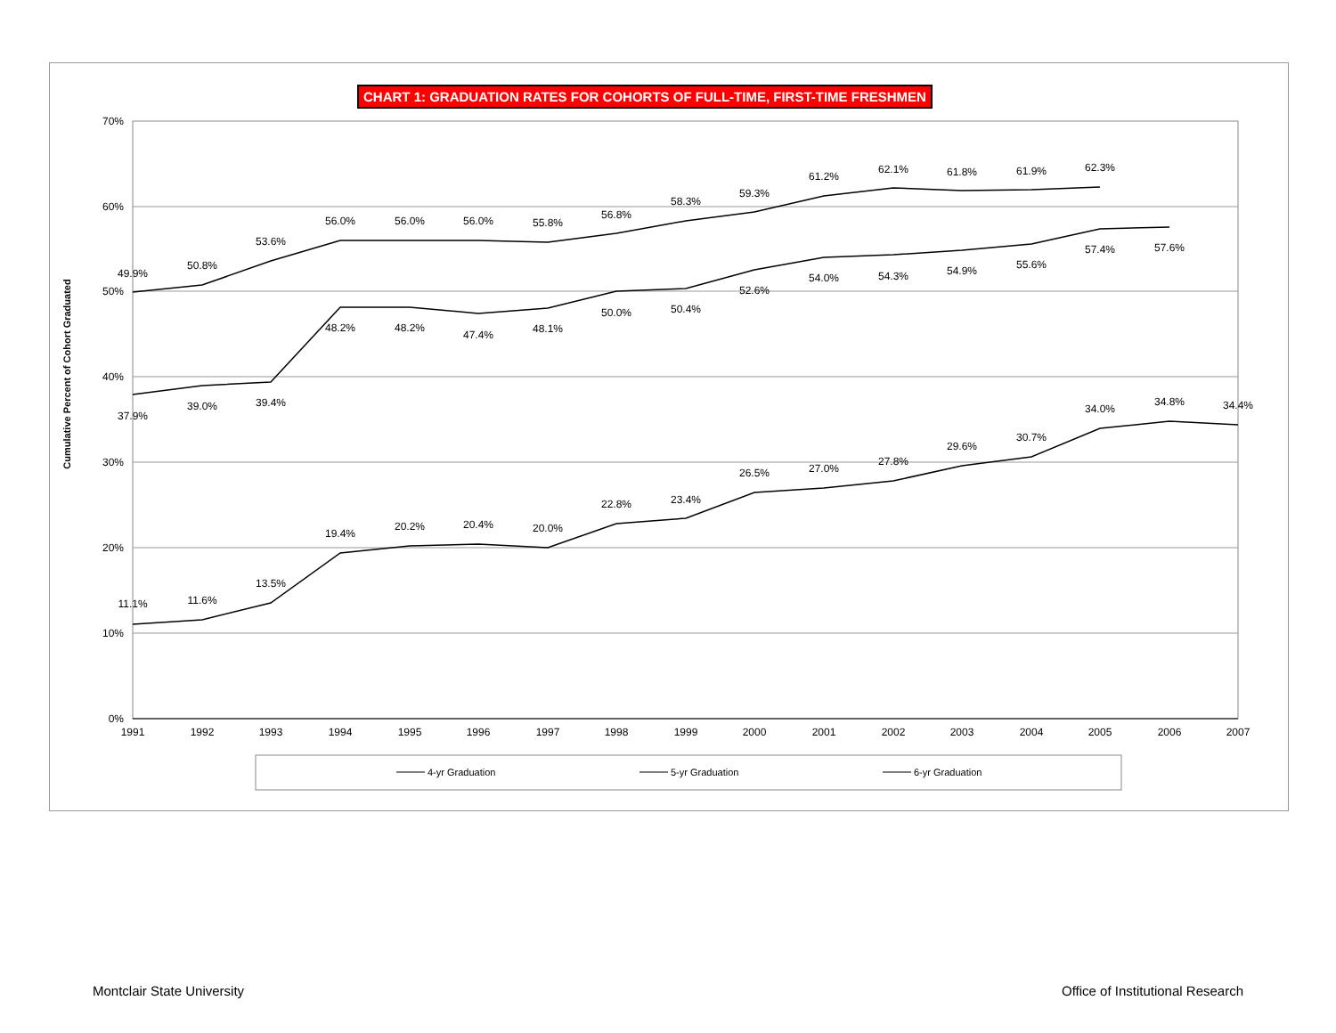CHART 1: GRADUATION RATES FOR COHORTS OF FULL-TIME, FIRST-TIME FRESHMEN
70%
60%
50%
40%
30%
20%
10%
0%
Cumulative Percent of Cohort Graduated
1991
1992
1993
1994
1995
1996
1997
1998
1999
2000
2001
2002
2003
2004
2005
2006
2007
11.1%
11.6%
13.5%
19.4%
20.2%
20.4%
20.0%
22.8%
23.4%
26.5%
27.0%
27.8%
29.6%
30.7%
34.0%
34.8%
34.4%
37.9%
39.0%
39.4%
48.2%
48.2%
47.4%
48.1%
50.0%
50.4%
52.6%
54.0%
54.3%
54.9%
55.6%
57.4%
57.6%
49.9%
50.8%
53.6%
56.0%
56.0%
56.0%
55.8%
56.8%
58.3%
59.3%
61.2%
62.1%
61.8%
61.9%
62.3%
4-yr Graduation
5-yr Graduation
6-yr Graduation
Montclair State University
Office of Institutional Research